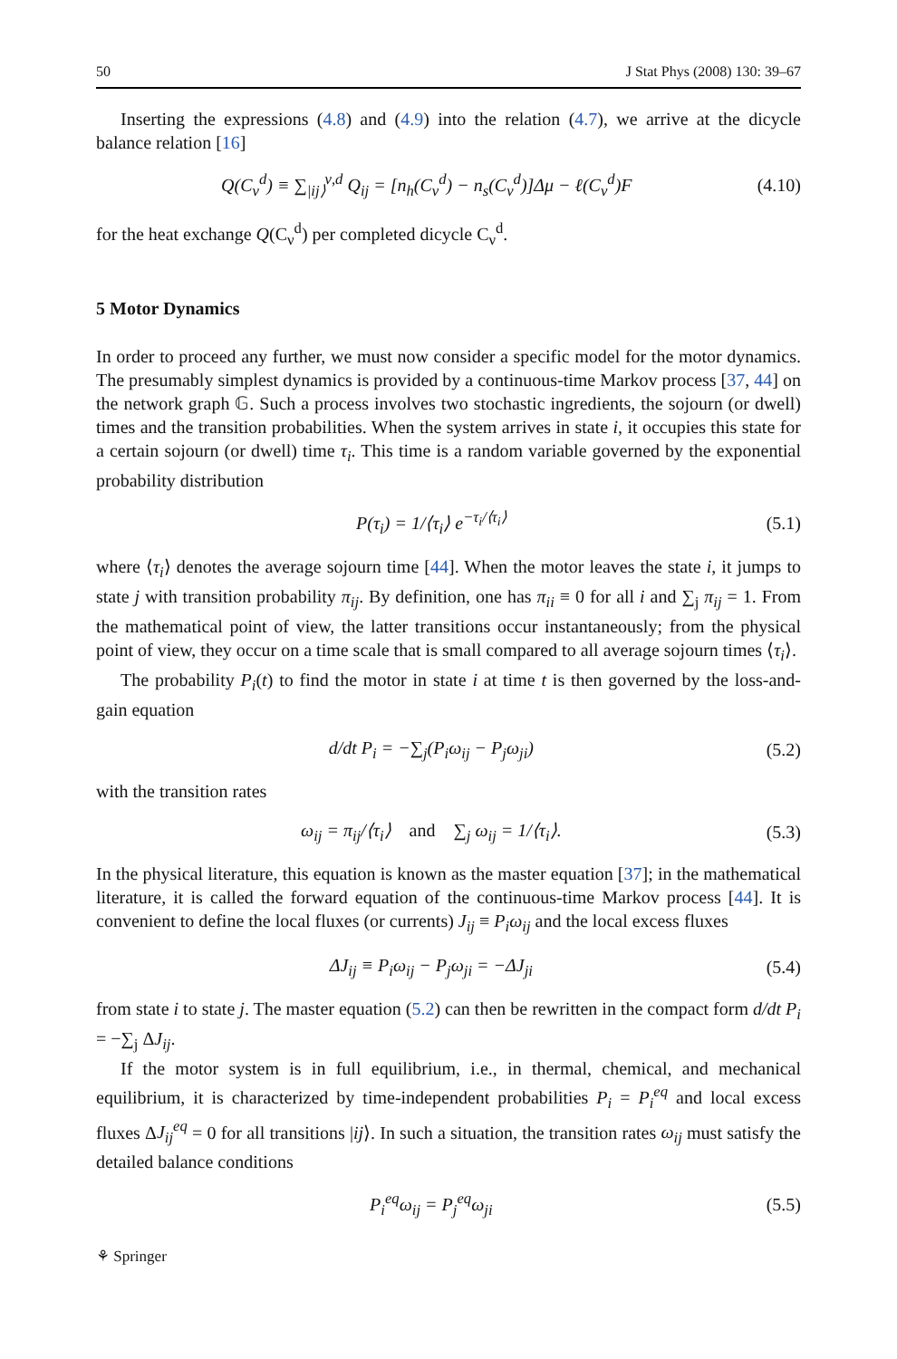50 J Stat Phys (2008) 130: 39–67
Inserting the expressions (4.8) and (4.9) into the relation (4.7), we arrive at the dicycle balance relation [16]
Q(C<sub>ν</sub><sup>d</sup>) ≡ ∑<sub>|ij⟩</sub><sup>ν,d</sup> Q<sub>ij</sub> = [n<sub>h</sub>(C<sub>ν</sub><sup>d</sup>) − n<sub>s</sub>(C<sub>ν</sub><sup>d</sup>)]Δμ − ℓ(C<sub>ν</sub><sup>d</sup>)F (4.10)
for the heat exchange Q(C<sub>ν</sub><sup>d</sup>) per completed dicycle C<sub>ν</sub><sup>d</sup>.
5 Motor Dynamics
In order to proceed any further, we must now consider a specific model for the motor dynamics. The presumably simplest dynamics is provided by a continuous-time Markov process [37, 44] on the network graph 𝔾. Such a process involves two stochastic ingredients, the sojourn (or dwell) times and the transition probabilities. When the system arrives in state i, it occupies this state for a certain sojourn (or dwell) time τ<sub>i</sub>. This time is a random variable governed by the exponential probability distribution
P(τ<sub>i</sub>) = 1/⟨τ<sub>i</sub>⟩ e<sup>−τ<sub>i</sub>/⟨τ<sub>i</sub>⟩</sup> (5.1)
where ⟨τ<sub>i</sub>⟩ denotes the average sojourn time [44]. When the motor leaves the state i, it jumps to state j with transition probability π<sub>ij</sub>. By definition, one has π<sub>ii</sub> ≡ 0 for all i and ∑<sub>j</sub> π<sub>ij</sub> = 1. From the mathematical point of view, the latter transitions occur instantaneously; from the physical point of view, they occur on a time scale that is small compared to all average sojourn times ⟨τ<sub>i</sub>⟩.
The probability P<sub>i</sub>(t) to find the motor in state i at time t is then governed by the loss-and-gain equation
d/dt P<sub>i</sub> = −∑<sub>j</sub>(P<sub>i</sub>ω<sub>ij</sub> − P<sub>j</sub>ω<sub>ji</sub>) (5.2)
with the transition rates
ω<sub>ij</sub> = π<sub>ij</sub>/⟨τ<sub>i</sub>⟩ and ∑<sub>j</sub> ω<sub>ij</sub> = 1/⟨τ<sub>i</sub>⟩. (5.3)
In the physical literature, this equation is known as the master equation [37]; in the mathematical literature, it is called the forward equation of the continuous-time Markov process [44]. It is convenient to define the local fluxes (or currents) J<sub>ij</sub> ≡ P<sub>i</sub>ω<sub>ij</sub> and the local excess fluxes
ΔJ<sub>ij</sub> ≡ P<sub>i</sub>ω<sub>ij</sub> − P<sub>j</sub>ω<sub>ji</sub> = −ΔJ<sub>ji</sub> (5.4)
from state i to state j. The master equation (5.2) can then be rewritten in the compact form d/dt P<sub>i</sub> = −∑<sub>j</sub> ΔJ<sub>ij</sub>.
If the motor system is in full equilibrium, i.e., in thermal, chemical, and mechanical equilibrium, it is characterized by time-independent probabilities P<sub>i</sub> = P<sub>i</sub><sup>eq</sup> and local excess fluxes ΔJ<sub>ij</sub><sup>eq</sup> = 0 for all transitions |ij⟩. In such a situation, the transition rates ω<sub>ij</sub> must satisfy the detailed balance conditions
P<sub>i</sub><sup>eq</sup>ω<sub>ij</sub> = P<sub>j</sub><sup>eq</sup>ω<sub>ji</sub> (5.5)
⚘ Springer